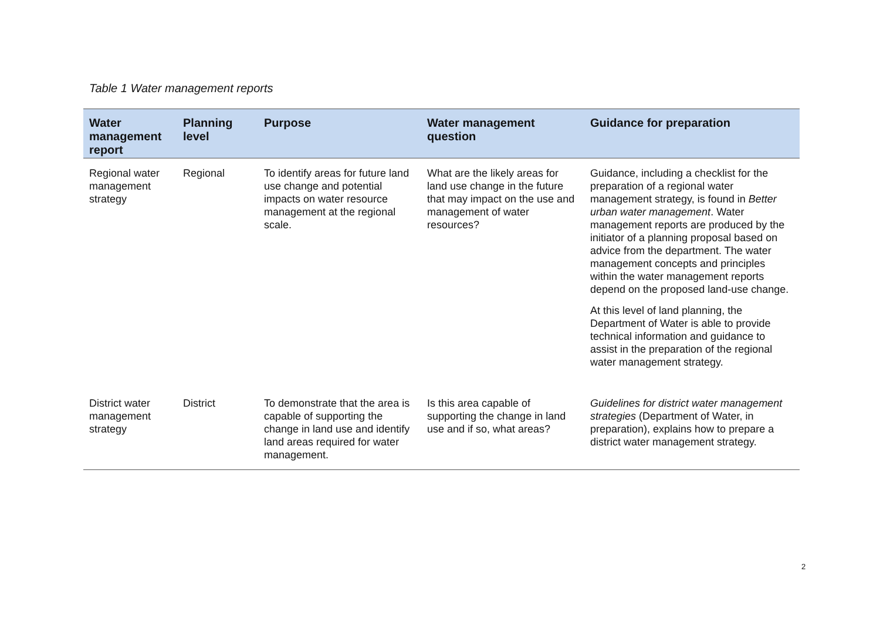Table 1 Water management reports
| Water management report | Planning level | Purpose | Water management question | Guidance for preparation |
| --- | --- | --- | --- | --- |
| Regional water management strategy | Regional | To identify areas for future land use change and potential impacts on water resource management at the regional scale. | What are the likely areas for land use change in the future that may impact on the use and management of water resources? | Guidance, including a checklist for the preparation of a regional water management strategy, is found in Better urban water management . Water management reports are produced by the initiator of a planning proposal based on advice from the department. The water management concepts and principles within the water management reports depend on the proposed land-use change. At this level of land planning, the Department of Water is able to provide technical information and guidance to assist in the preparation of the regional water management strategy. |
| District water management strategy | District | To demonstrate that the area is capable of supporting the change in land use and identify land areas required for water management. | Is this area capable of supporting the change in land use and if so, what areas? | Guidelines for district water management strategies (Department of Water, in preparation), explains how to prepare a district water management strategy. |
2